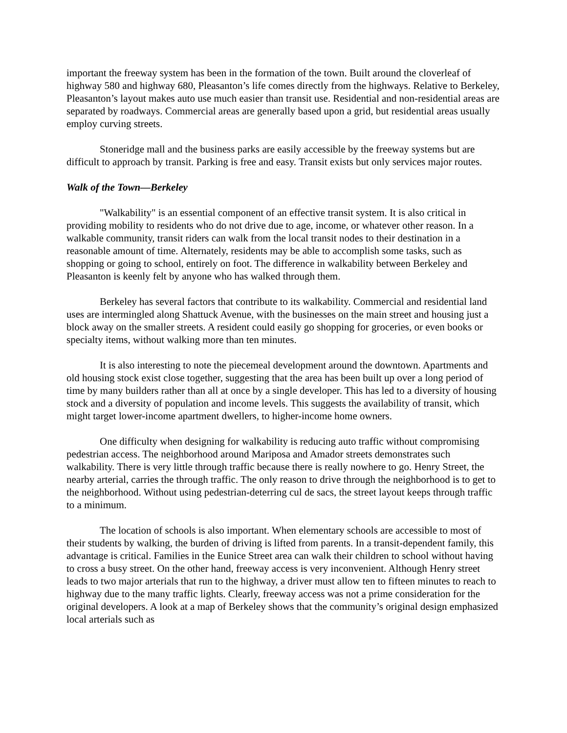important the freeway system has been in the formation of the town. Built around the cloverleaf of highway 580 and highway 680, Pleasanton’s life comes directly from the highways. Relative to Berkeley, Pleasanton’s layout makes auto use much easier than transit use. Residential and non-residential areas are separated by roadways. Commercial areas are generally based upon a grid, but residential areas usually employ curving streets.
Stoneridge mall and the business parks are easily accessible by the freeway systems but are difficult to approach by transit. Parking is free and easy. Transit exists but only services major routes.
Walk of the Town—Berkeley
"Walkability" is an essential component of an effective transit system. It is also critical in providing mobility to residents who do not drive due to age, income, or whatever other reason. In a walkable community, transit riders can walk from the local transit nodes to their destination in a reasonable amount of time. Alternately, residents may be able to accomplish some tasks, such as shopping or going to school, entirely on foot. The difference in walkability between Berkeley and Pleasanton is keenly felt by anyone who has walked through them.
Berkeley has several factors that contribute to its walkability. Commercial and residential land uses are intermingled along Shattuck Avenue, with the businesses on the main street and housing just a block away on the smaller streets. A resident could easily go shopping for groceries, or even books or specialty items, without walking more than ten minutes.
It is also interesting to note the piecemeal development around the downtown. Apartments and old housing stock exist close together, suggesting that the area has been built up over a long period of time by many builders rather than all at once by a single developer. This has led to a diversity of housing stock and a diversity of population and income levels. This suggests the availability of transit, which might target lower-income apartment dwellers, to higher-income home owners.
One difficulty when designing for walkability is reducing auto traffic without compromising pedestrian access. The neighborhood around Mariposa and Amador streets demonstrates such walkability. There is very little through traffic because there is really nowhere to go. Henry Street, the nearby arterial, carries the through traffic. The only reason to drive through the neighborhood is to get to the neighborhood. Without using pedestrian-deterring cul de sacs, the street layout keeps through traffic to a minimum.
The location of schools is also important. When elementary schools are accessible to most of their students by walking, the burden of driving is lifted from parents. In a transit-dependent family, this advantage is critical. Families in the Eunice Street area can walk their children to school without having to cross a busy street. On the other hand, freeway access is very inconvenient. Although Henry street leads to two major arterials that run to the highway, a driver must allow ten to fifteen minutes to reach to highway due to the many traffic lights. Clearly, freeway access was not a prime consideration for the original developers. A look at a map of Berkeley shows that the community’s original design emphasized local arterials such as